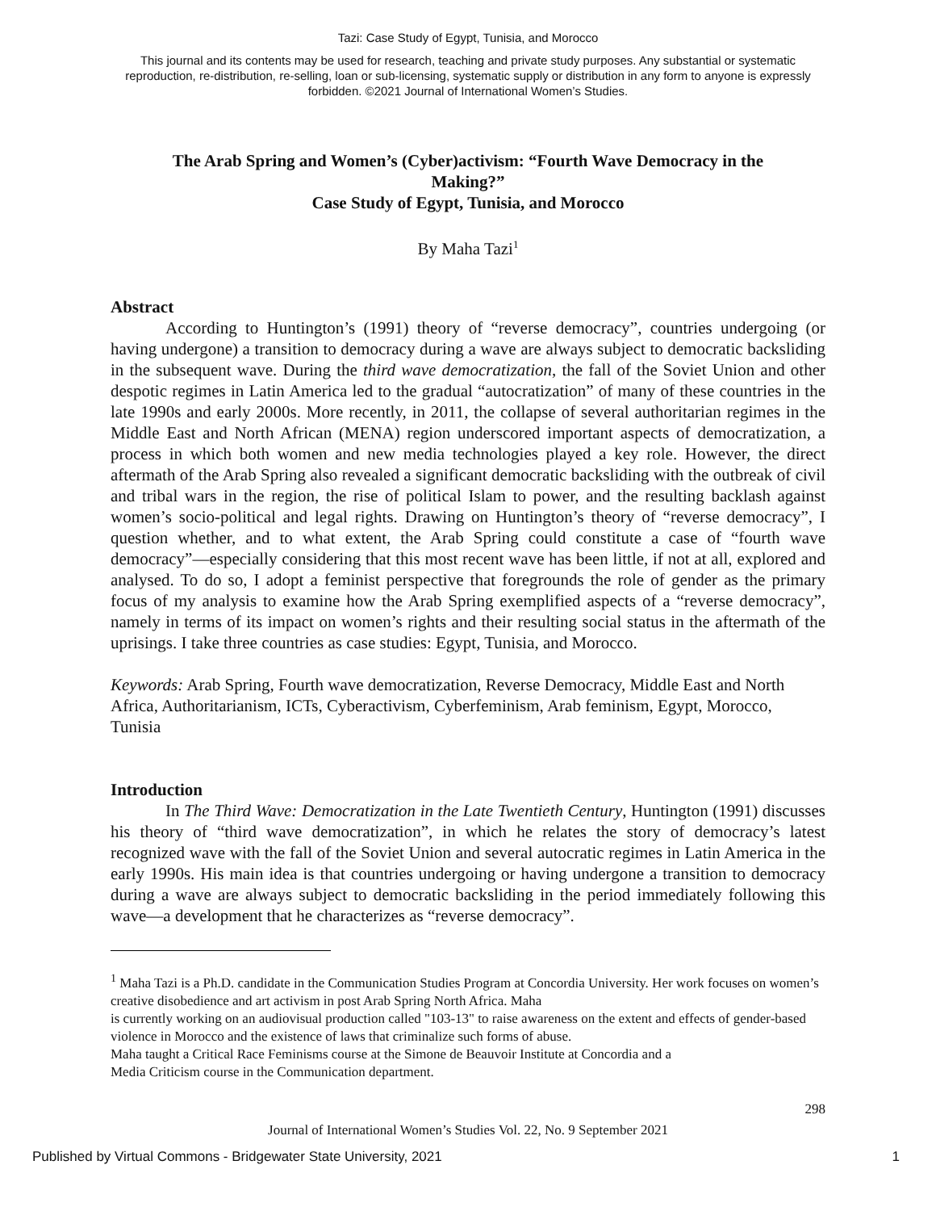Tazi: Case Study of Egypt, Tunisia, and Morocco
This journal and its contents may be used for research, teaching and private study purposes. Any substantial or systematic reproduction, re-distribution, re-selling, loan or sub-licensing, systematic supply or distribution in any form to anyone is expressly forbidden. ©2021 Journal of International Women’s Studies.
The Arab Spring and Women’s (Cyber)activism: “Fourth Wave Democracy in the Making?”
Case Study of Egypt, Tunisia, and Morocco
By Maha Tazi<sup>1</sup>
Abstract
According to Huntington’s (1991) theory of “reverse democracy”, countries undergoing (or having undergone) a transition to democracy during a wave are always subject to democratic backsliding in the subsequent wave. During the third wave democratization, the fall of the Soviet Union and other despotic regimes in Latin America led to the gradual “autocratization” of many of these countries in the late 1990s and early 2000s. More recently, in 2011, the collapse of several authoritarian regimes in the Middle East and North African (MENA) region underscored important aspects of democratization, a process in which both women and new media technologies played a key role. However, the direct aftermath of the Arab Spring also revealed a significant democratic backsliding with the outbreak of civil and tribal wars in the region, the rise of political Islam to power, and the resulting backlash against women’s socio-political and legal rights. Drawing on Huntington’s theory of “reverse democracy”, I question whether, and to what extent, the Arab Spring could constitute a case of “fourth wave democracy”—especially considering that this most recent wave has been little, if not at all, explored and analysed. To do so, I adopt a feminist perspective that foregrounds the role of gender as the primary focus of my analysis to examine how the Arab Spring exemplified aspects of a “reverse democracy”, namely in terms of its impact on women’s rights and their resulting social status in the aftermath of the uprisings. I take three countries as case studies: Egypt, Tunisia, and Morocco.
Keywords: Arab Spring, Fourth wave democratization, Reverse Democracy, Middle East and North Africa, Authoritarianism, ICTs, Cyberactivism, Cyberfeminism, Arab feminism, Egypt, Morocco, Tunisia
Introduction
In The Third Wave: Democratization in the Late Twentieth Century, Huntington (1991) discusses his theory of “third wave democratization”, in which he relates the story of democracy’s latest recognized wave with the fall of the Soviet Union and several autocratic regimes in Latin America in the early 1990s. His main idea is that countries undergoing or having undergone a transition to democracy during a wave are always subject to democratic backsliding in the period immediately following this wave—a development that he characterizes as “reverse democracy”.
<sup>1</sup> Maha Tazi is a Ph.D. candidate in the Communication Studies Program at Concordia University. Her work focuses on women’s creative disobedience and art activism in post Arab Spring North Africa. Maha
is currently working on an audiovisual production called "103-13" to raise awareness on the extent and effects of gender-based violence in Morocco and the existence of laws that criminalize such forms of abuse.
Maha taught a Critical Race Feminisms course at the Simone de Beauvoir Institute at Concordia and a
Media Criticism course in the Communication department.
298
Journal of International Women’s Studies Vol. 22, No. 9 September 2021
Published by Virtual Commons - Bridgewater State University, 2021 1